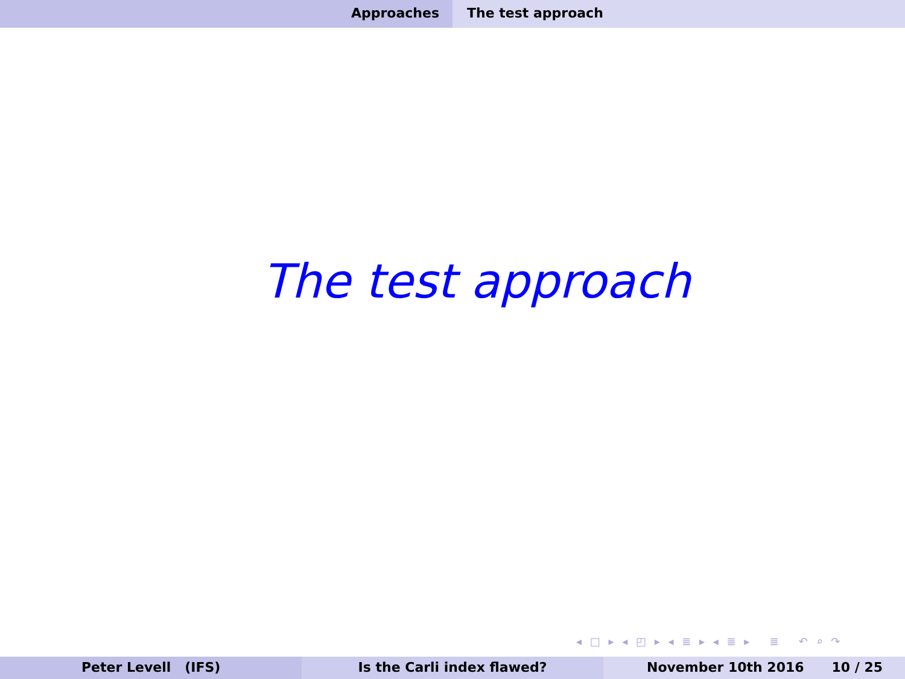Approaches The test approach
The test approach
◂ □ ▸ ◂ ◰ ▸ ◂ ≣ ▸ ◂ ≣ ▸ ≣ ↶ ⌕ ↷
Peter Levell (IFS) Is the Carli index flawed? November 10th 2016 10 / 25